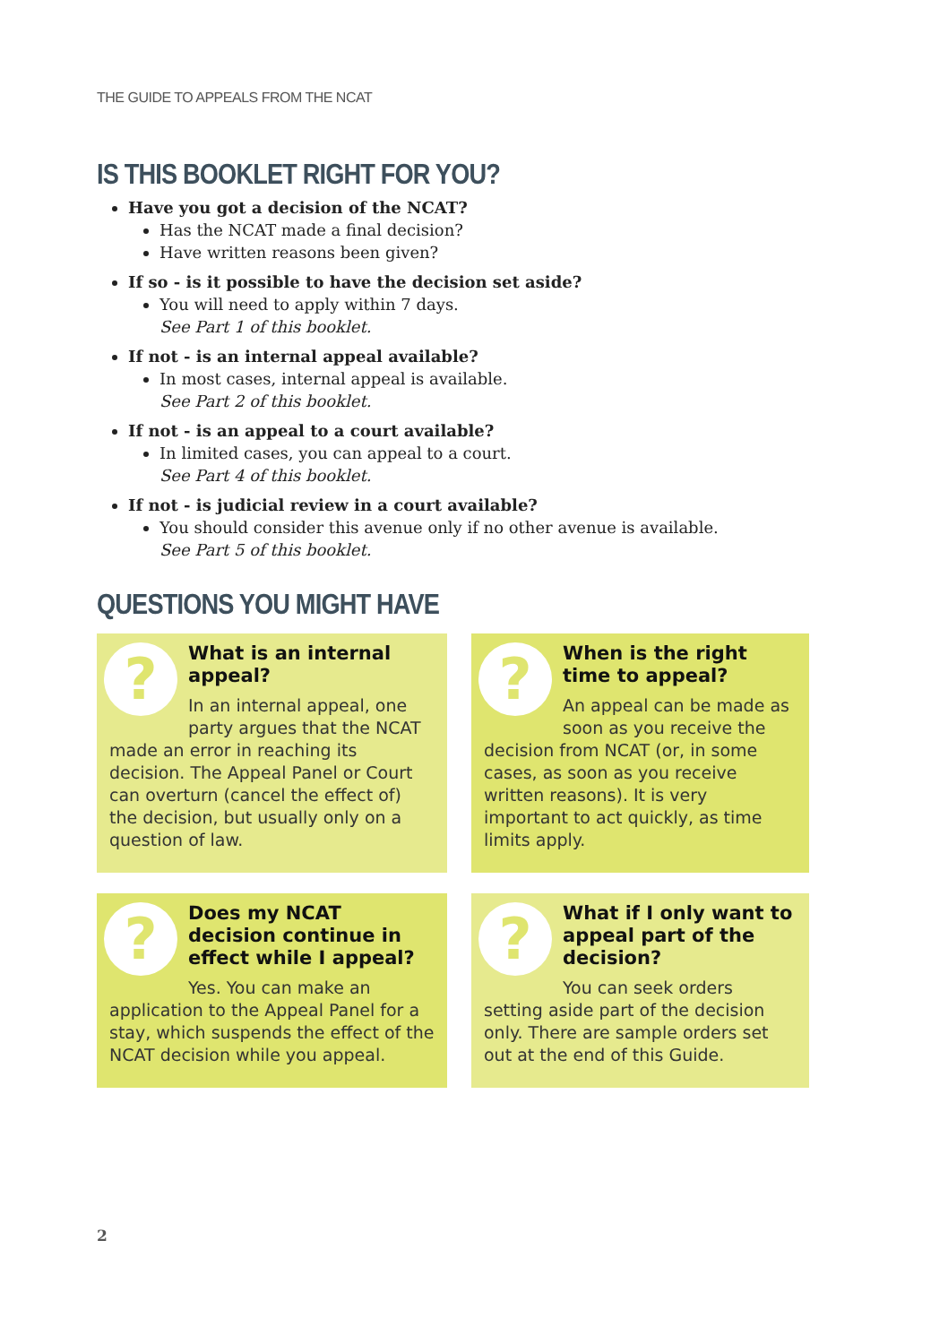THE GUIDE TO APPEALS FROM THE NCAT
IS THIS BOOKLET RIGHT FOR YOU?
Have you got a decision of the NCAT?
Has the NCAT made a final decision?
Have written reasons been given?
If so - is it possible to have the decision set aside?
You will need to apply within 7 days.
See Part 1 of this booklet.
If not - is an internal appeal available?
In most cases, internal appeal is available.
See Part 2 of this booklet.
If not - is an appeal to a court available?
In limited cases, you can appeal to a court.
See Part 4 of this booklet.
If not - is judicial review in a court available?
You should consider this avenue only if no other avenue is available.
See Part 5 of this booklet.
QUESTIONS YOU MIGHT HAVE
?
What is an internal appeal?
In an internal appeal, one party argues that the NCAT made an error in reaching its decision. The Appeal Panel or Court can overturn (cancel the effect of) the decision, but usually only on a question of law.
?
When is the right time to appeal?
An appeal can be made as soon as you receive the decision from NCAT (or, in some cases, as soon as you receive written reasons). It is very important to act quickly, as time limits apply.
?
Does my NCAT decision continue in effect while I appeal?
Yes. You can make an application to the Appeal Panel for a stay, which suspends the effect of the NCAT decision while you appeal.
?
What if I only want to appeal part of the decision?
You can seek orders setting aside part of the decision only. There are sample orders set out at the end of this Guide.
2